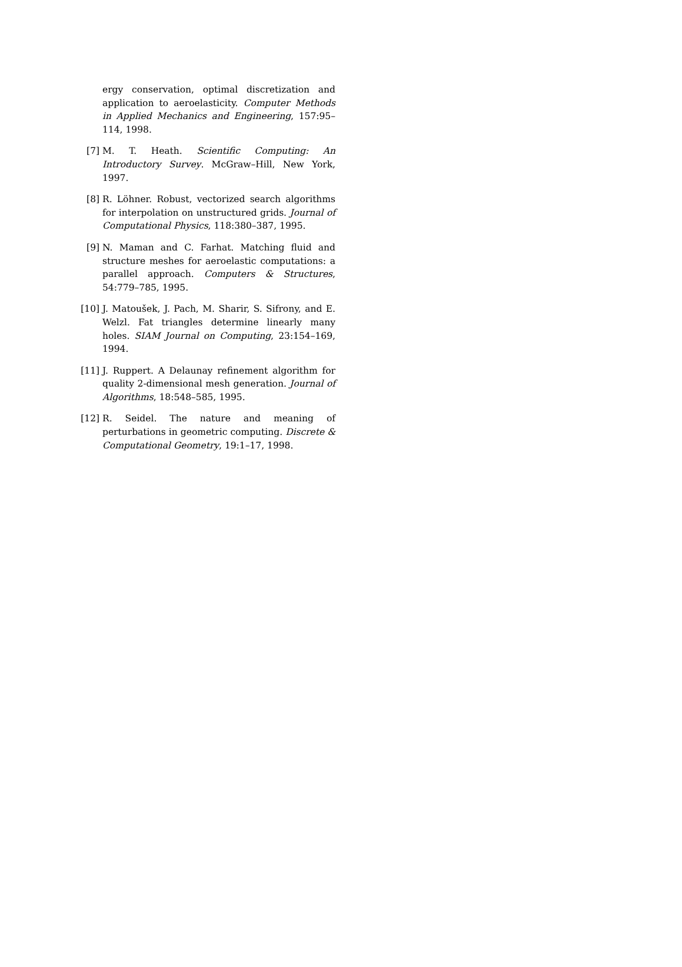ergy conservation, optimal discretization and application to aeroelasticity. Computer Methods in Applied Mechanics and Engineering, 157:95–114, 1998.
[7] M. T. Heath. Scientific Computing: An Introductory Survey. McGraw–Hill, New York, 1997.
[8] R. Löhner. Robust, vectorized search algorithms for interpolation on unstructured grids. Journal of Computational Physics, 118:380–387, 1995.
[9] N. Maman and C. Farhat. Matching fluid and structure meshes for aeroelastic computations: a parallel approach. Computers & Structures, 54:779–785, 1995.
[10] J. Matoušek, J. Pach, M. Sharir, S. Sifrony, and E. Welzl. Fat triangles determine linearly many holes. SIAM Journal on Computing, 23:154–169, 1994.
[11] J. Ruppert. A Delaunay refinement algorithm for quality 2-dimensional mesh generation. Journal of Algorithms, 18:548–585, 1995.
[12] R. Seidel. The nature and meaning of perturbations in geometric computing. Discrete & Computational Geometry, 19:1–17, 1998.